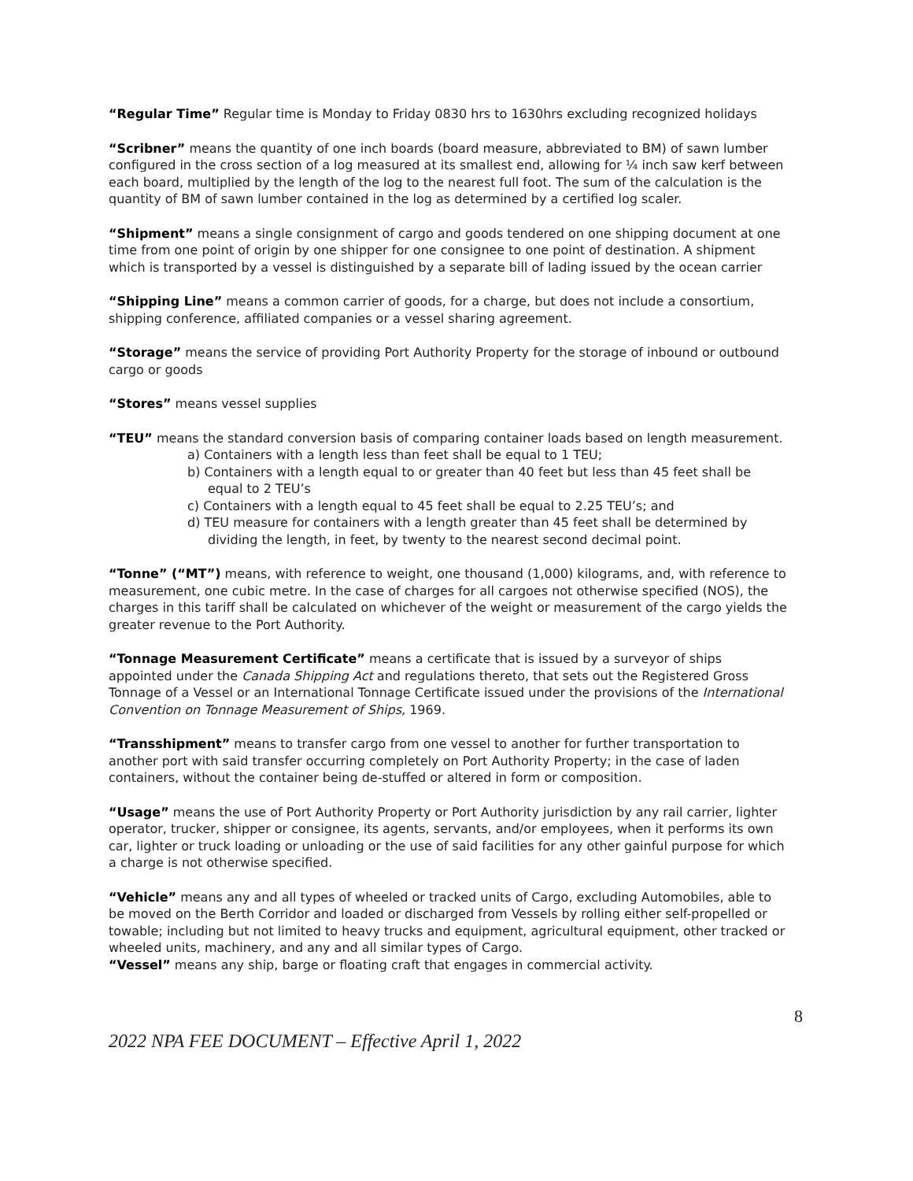“Regular Time” Regular time is Monday to Friday 0830 hrs to 1630hrs excluding recognized holidays
“Scribner” means the quantity of one inch boards (board measure, abbreviated to BM) of sawn lumber configured in the cross section of a log measured at its smallest end, allowing for ¼ inch saw kerf between each board, multiplied by the length of the log to the nearest full foot. The sum of the calculation is the quantity of BM of sawn lumber contained in the log as determined by a certified log scaler.
“Shipment” means a single consignment of cargo and goods tendered on one shipping document at one time from one point of origin by one shipper for one consignee to one point of destination. A shipment which is transported by a vessel is distinguished by a separate bill of lading issued by the ocean carrier
“Shipping Line” means a common carrier of goods, for a charge, but does not include a consortium, shipping conference, affiliated companies or a vessel sharing agreement.
“Storage” means the service of providing Port Authority Property for the storage of inbound or outbound cargo or goods
“Stores” means vessel supplies
“TEU” means the standard conversion basis of comparing container loads based on length measurement.
a) Containers with a length less than feet shall be equal to 1 TEU;
b) Containers with a length equal to or greater than 40 feet but less than 45 feet shall be equal to 2 TEU’s
c) Containers with a length equal to 45 feet shall be equal to 2.25 TEU’s; and
d) TEU measure for containers with a length greater than 45 feet shall be determined by dividing the length, in feet, by twenty to the nearest second decimal point.
“Tonne” (“MT”) means, with reference to weight, one thousand (1,000) kilograms, and, with reference to measurement, one cubic metre. In the case of charges for all cargoes not otherwise specified (NOS), the charges in this tariff shall be calculated on whichever of the weight or measurement of the cargo yields the greater revenue to the Port Authority.
“Tonnage Measurement Certificate” means a certificate that is issued by a surveyor of ships appointed under the Canada Shipping Act and regulations thereto, that sets out the Registered Gross Tonnage of a Vessel or an International Tonnage Certificate issued under the provisions of the International Convention on Tonnage Measurement of Ships, 1969.
“Transshipment” means to transfer cargo from one vessel to another for further transportation to another port with said transfer occurring completely on Port Authority Property; in the case of laden containers, without the container being de-stuffed or altered in form or composition.
“Usage” means the use of Port Authority Property or Port Authority jurisdiction by any rail carrier, lighter operator, trucker, shipper or consignee, its agents, servants, and/or employees, when it performs its own car, lighter or truck loading or unloading or the use of said facilities for any other gainful purpose for which a charge is not otherwise specified.
“Vehicle” means any and all types of wheeled or tracked units of Cargo, excluding Automobiles, able to be moved on the Berth Corridor and loaded or discharged from Vessels by rolling either self-propelled or towable; including but not limited to heavy trucks and equipment, agricultural equipment, other tracked or wheeled units, machinery, and any and all similar types of Cargo.
“Vessel” means any ship, barge or floating craft that engages in commercial activity.
8
2022 NPA FEE DOCUMENT – Effective April 1, 2022